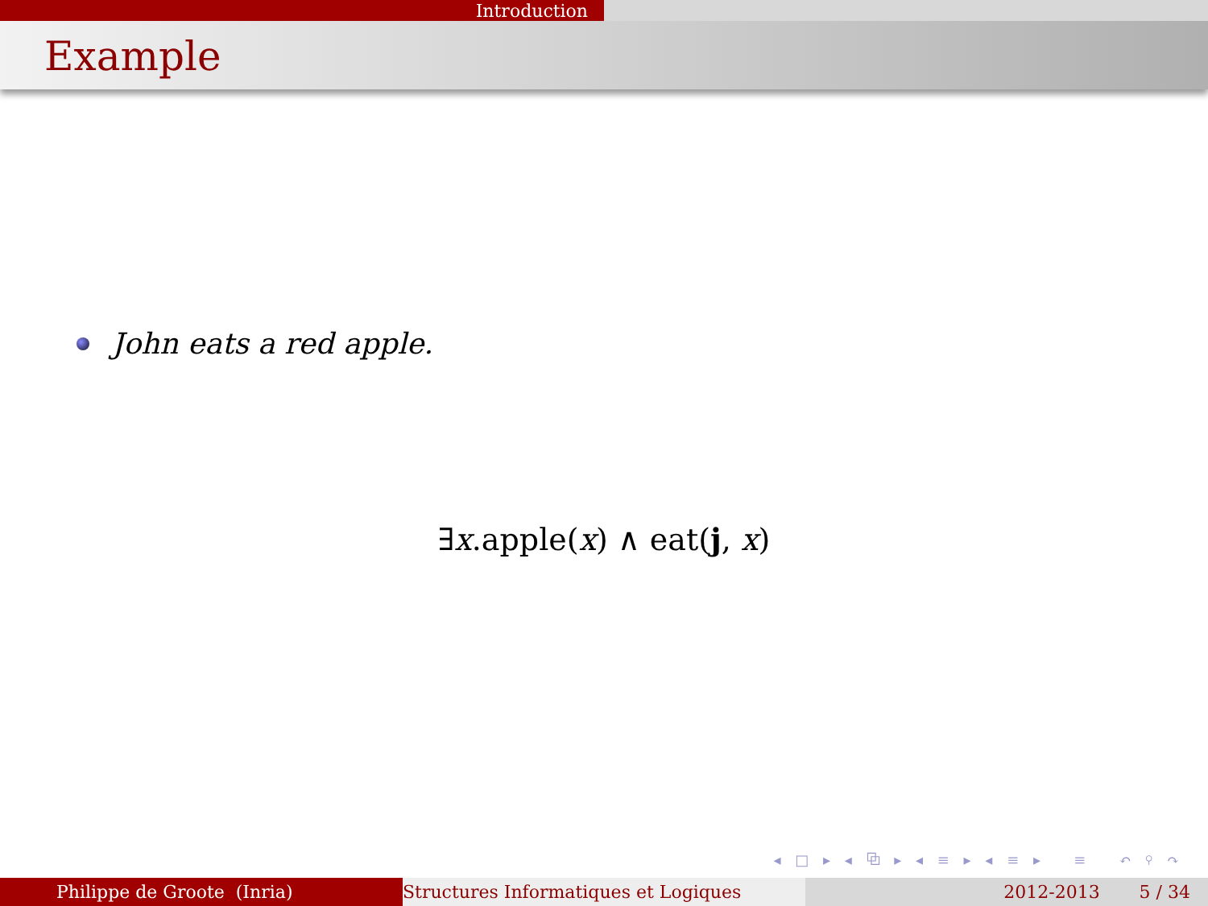Introduction
Example
John eats a red apple.
∃x.apple(x) ∧ eat(j, x)
◂ □ ▸ ◂ ⧉ ▸ ◂ ≡ ▸ ◂ ≡ ▸ ≡ ↶ ⚲ ↷
Philippe de Groote (Inria) Structures Informatiques et Logiques 2012-2013 5 / 34